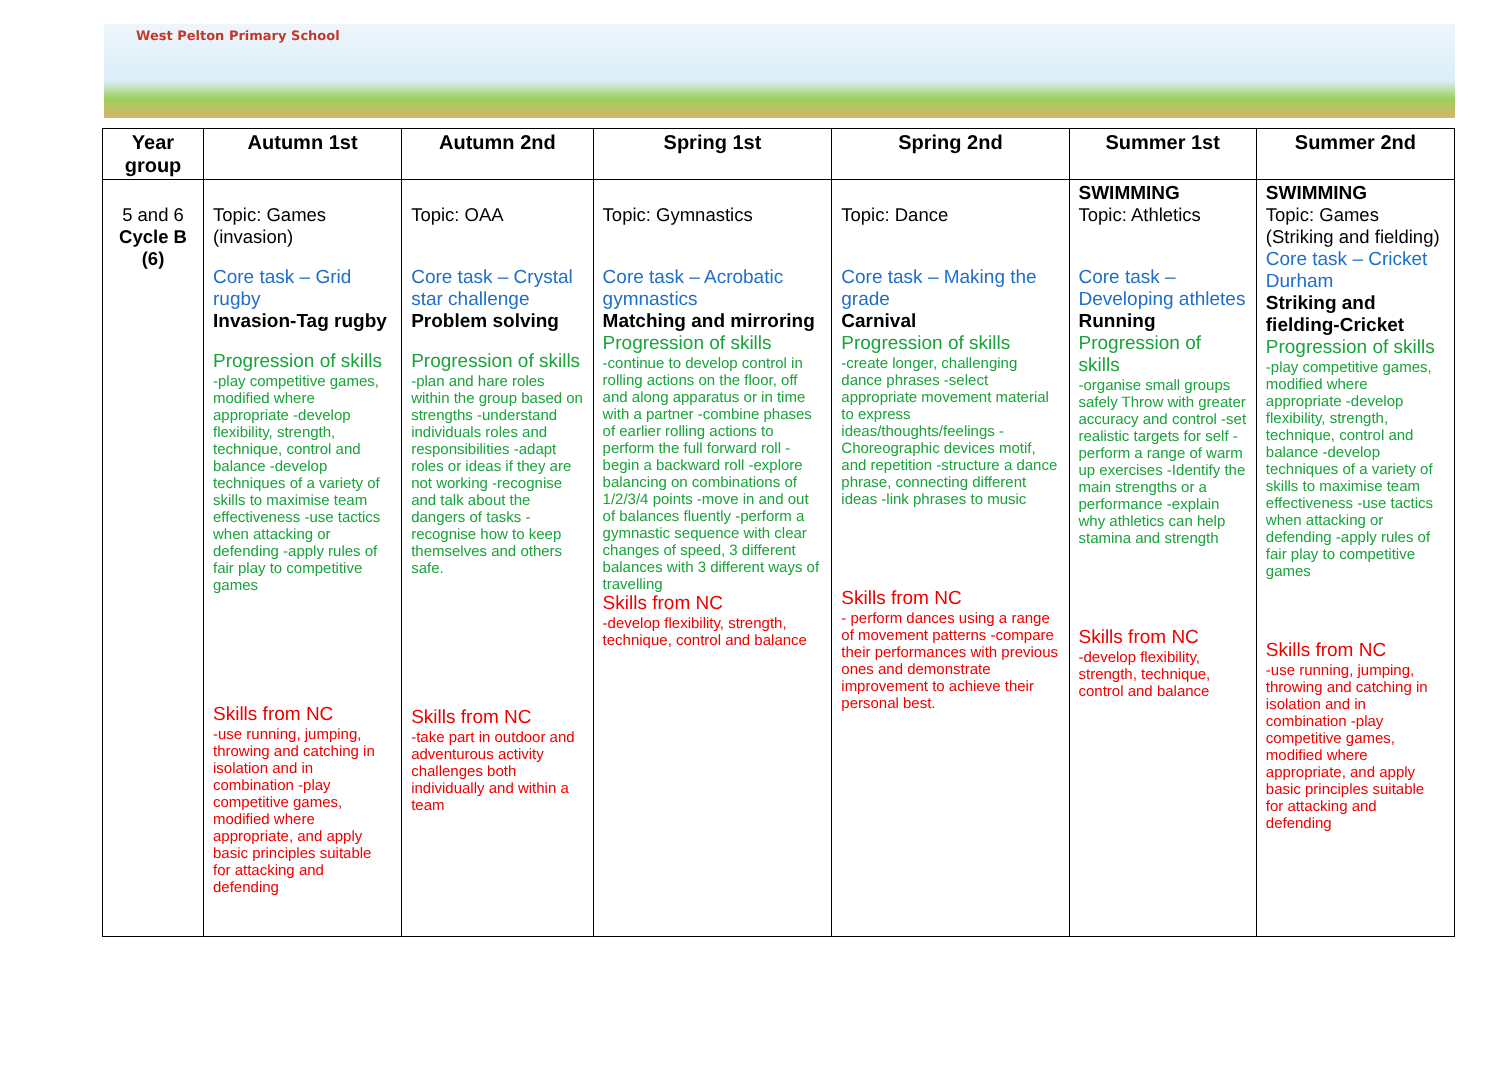West Pelton Primary School
| Year group | Autumn 1st | Autumn 2nd | Spring 1st | Spring 2nd | Summer 1st | Summer 2nd |
| --- | --- | --- | --- | --- | --- | --- |
| 5 and 6 Cycle B (6) | Topic: Games (invasion) Core task – Grid rugby Invasion-Tag rugby Progression of skills -play competitive games, modified where appropriate -develop flexibility, strength, technique, control and balance -develop techniques of a variety of skills to maximise team effectiveness -use tactics when attacking or defending -apply rules of fair play to competitive games Skills from NC -use running, jumping, throwing and catching in isolation and in combination -play competitive games, modified where appropriate, and apply basic principles suitable for attacking and defending | Topic: OAA Core task – Crystal star challenge Problem solving Progression of skills -plan and hare roles within the group based on strengths -understand individuals roles and responsibilities -adapt roles or ideas if they are not working -recognise and talk about the dangers of tasks -recognise how to keep themselves and others safe. Skills from NC -take part in outdoor and adventurous activity challenges both individually and within a team | Topic: Gymnastics Core task – Acrobatic gymnastics Matching and mirroring Progression of skills -continue to develop control in rolling actions on the floor, off and along apparatus or in time with a partner -combine phases of earlier rolling actions to perform the full forward roll -begin a backward roll -explore balancing on combinations of 1/2/3/4 points -move in and out of balances fluently -perform a gymnastic sequence with clear changes of speed, 3 different balances with 3 different ways of travelling Skills from NC -develop flexibility, strength, technique, control and balance | Topic: Dance Core task – Making the grade Carnival Progression of skills -create longer, challenging dance phrases -select appropriate movement material to express ideas/thoughts/feelings -Choreographic devices motif, and repetition -structure a dance phrase, connecting different ideas -link phrases to music Skills from NC - perform dances using a range of movement patterns -compare their performances with previous ones and demonstrate improvement to achieve their personal best. | SWIMMING Topic: Athletics Core task – Developing athletes Running Progression of skills -organise small groups safely Throw with greater accuracy and control -set realistic targets for self -perform a range of warm up exercises -Identify the main strengths or a performance -explain why athletics can help stamina and strength Skills from NC -develop flexibility, strength, technique, control and balance | SWIMMING Topic: Games (Striking and fielding) Core task – Cricket Durham Striking and fielding-Cricket Progression of skills -play competitive games, modified where appropriate -develop flexibility, strength, technique, control and balance -develop techniques of a variety of skills to maximise team effectiveness -use tactics when attacking or defending -apply rules of fair play to competitive games Skills from NC -use running, jumping, throwing and catching in isolation and in combination -play competitive games, modified where appropriate, and apply basic principles suitable for attacking and defending |